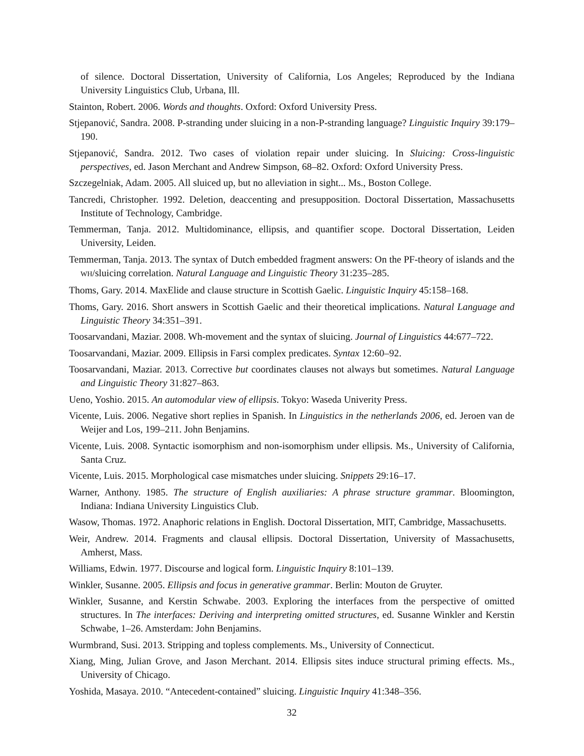of silence. Doctoral Dissertation, University of California, Los Angeles; Reproduced by the Indiana University Linguistics Club, Urbana, Ill.
Stainton, Robert. 2006. Words and thoughts. Oxford: Oxford University Press.
Stjepanović, Sandra. 2008. P-stranding under sluicing in a non-P-stranding language? Linguistic Inquiry 39:179–190.
Stjepanović, Sandra. 2012. Two cases of violation repair under sluicing. In Sluicing: Cross-linguistic perspectives, ed. Jason Merchant and Andrew Simpson, 68–82. Oxford: Oxford University Press.
Szczegelniak, Adam. 2005. All sluiced up, but no alleviation in sight... Ms., Boston College.
Tancredi, Christopher. 1992. Deletion, deaccenting and presupposition. Doctoral Dissertation, Massachusetts Institute of Technology, Cambridge.
Temmerman, Tanja. 2012. Multidominance, ellipsis, and quantifier scope. Doctoral Dissertation, Leiden University, Leiden.
Temmerman, Tanja. 2013. The syntax of Dutch embedded fragment answers: On the PF-theory of islands and the WH/sluicing correlation. Natural Language and Linguistic Theory 31:235–285.
Thoms, Gary. 2014. MaxElide and clause structure in Scottish Gaelic. Linguistic Inquiry 45:158–168.
Thoms, Gary. 2016. Short answers in Scottish Gaelic and their theoretical implications. Natural Language and Linguistic Theory 34:351–391.
Toosarvandani, Maziar. 2008. Wh-movement and the syntax of sluicing. Journal of Linguistics 44:677–722.
Toosarvandani, Maziar. 2009. Ellipsis in Farsi complex predicates. Syntax 12:60–92.
Toosarvandani, Maziar. 2013. Corrective but coordinates clauses not always but sometimes. Natural Language and Linguistic Theory 31:827–863.
Ueno, Yoshio. 2015. An automodular view of ellipsis. Tokyo: Waseda Univerity Press.
Vicente, Luis. 2006. Negative short replies in Spanish. In Linguistics in the netherlands 2006, ed. Jeroen van de Weijer and Los, 199–211. John Benjamins.
Vicente, Luis. 2008. Syntactic isomorphism and non-isomorphism under ellipsis. Ms., University of California, Santa Cruz.
Vicente, Luis. 2015. Morphological case mismatches under sluicing. Snippets 29:16–17.
Warner, Anthony. 1985. The structure of English auxiliaries: A phrase structure grammar. Bloomington, Indiana: Indiana University Linguistics Club.
Wasow, Thomas. 1972. Anaphoric relations in English. Doctoral Dissertation, MIT, Cambridge, Massachusetts.
Weir, Andrew. 2014. Fragments and clausal ellipsis. Doctoral Dissertation, University of Massachusetts, Amherst, Mass.
Williams, Edwin. 1977. Discourse and logical form. Linguistic Inquiry 8:101–139.
Winkler, Susanne. 2005. Ellipsis and focus in generative grammar. Berlin: Mouton de Gruyter.
Winkler, Susanne, and Kerstin Schwabe. 2003. Exploring the interfaces from the perspective of omitted structures. In The interfaces: Deriving and interpreting omitted structures, ed. Susanne Winkler and Kerstin Schwabe, 1–26. Amsterdam: John Benjamins.
Wurmbrand, Susi. 2013. Stripping and topless complements. Ms., University of Connecticut.
Xiang, Ming, Julian Grove, and Jason Merchant. 2014. Ellipsis sites induce structural priming effects. Ms., University of Chicago.
Yoshida, Masaya. 2010. “Antecedent-contained” sluicing. Linguistic Inquiry 41:348–356.
32